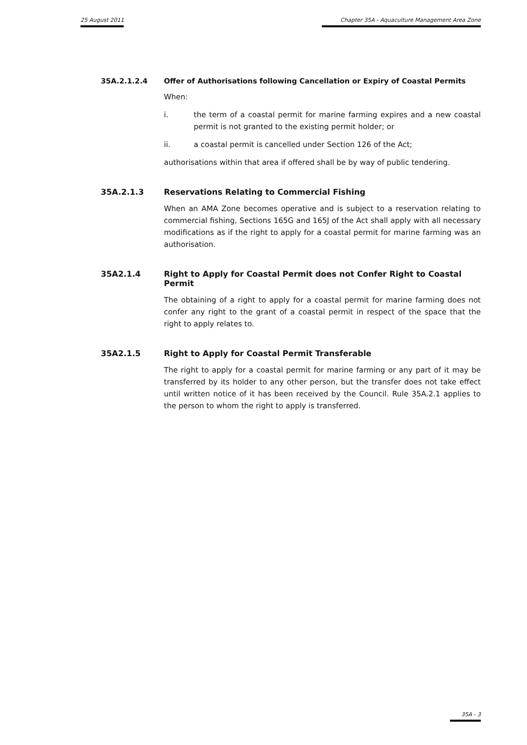25 August 2011 Chapter 35A - Aquaculture Management Area Zone
35A.2.1.2.4 Offer of Authorisations following Cancellation or Expiry of Coastal Permits
When:
i. the term of a coastal permit for marine farming expires and a new coastal permit is not granted to the existing permit holder; or
ii. a coastal permit is cancelled under Section 126 of the Act;
authorisations within that area if offered shall be by way of public tendering.
35A.2.1.3 Reservations Relating to Commercial Fishing
When an AMA Zone becomes operative and is subject to a reservation relating to commercial fishing, Sections 165G and 165J of the Act shall apply with all necessary modifications as if the right to apply for a coastal permit for marine farming was an authorisation.
35A2.1.4 Right to Apply for Coastal Permit does not Confer Right to Coastal Permit
The obtaining of a right to apply for a coastal permit for marine farming does not confer any right to the grant of a coastal permit in respect of the space that the right to apply relates to.
35A2.1.5 Right to Apply for Coastal Permit Transferable
The right to apply for a coastal permit for marine farming or any part of it may be transferred by its holder to any other person, but the transfer does not take effect until written notice of it has been received by the Council. Rule 35A.2.1 applies to the person to whom the right to apply is transferred.
35A - 3